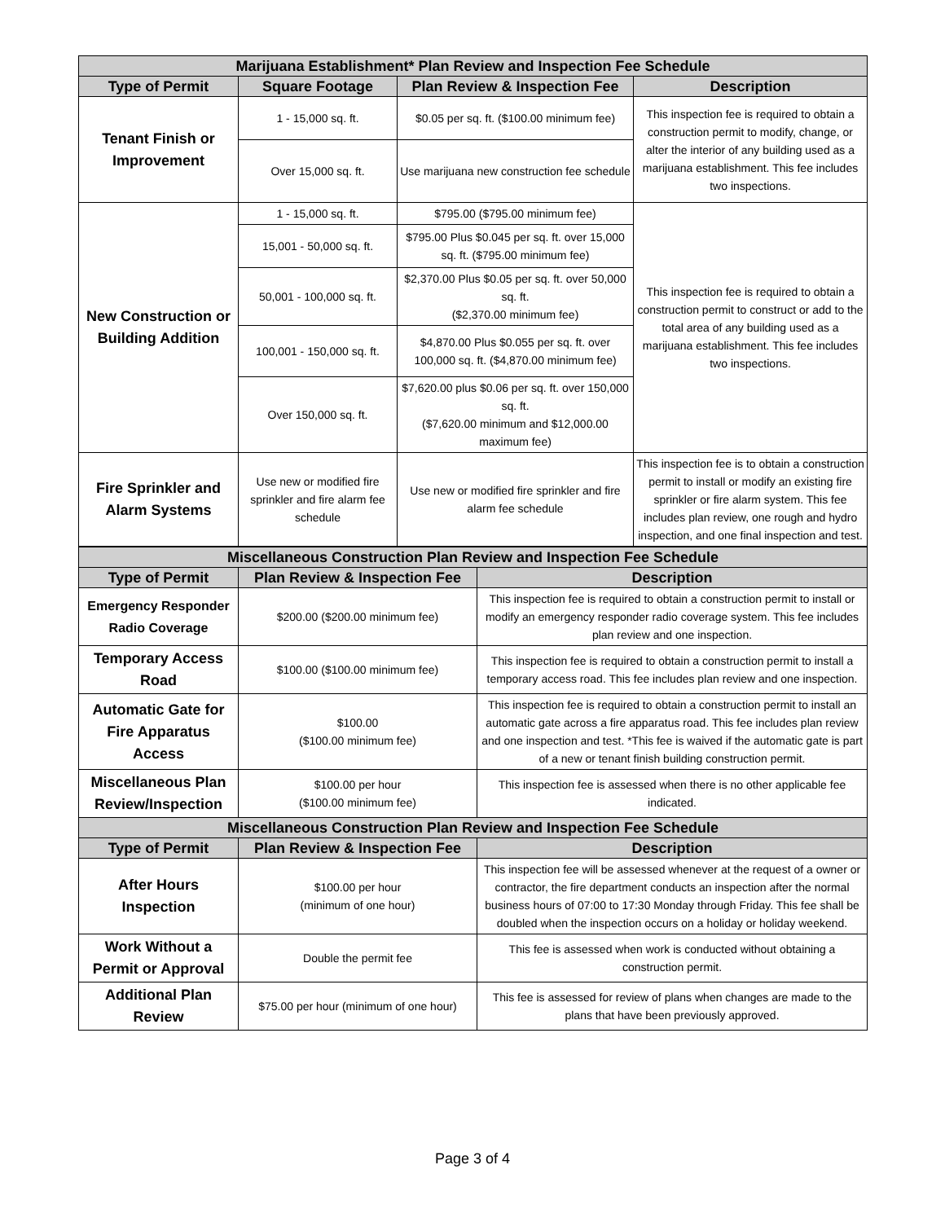| Marijuana Establishment* Plan Review and Inspection Fee Schedule | | | |
| --- | --- | --- | --- |
| Type of Permit | Square Footage | Plan Review & Inspection Fee | Description |
| Tenant Finish or Improvement | 1 - 15,000 sq. ft. | $0.05 per sq. ft. ($100.00 minimum fee) | This inspection fee is required to obtain a construction permit to modify, change, or alter the interior of any building used as a marijuana establishment. This fee includes two inspections. |
| | Over 15,000 sq. ft. | Use marijuana new construction fee schedule | |
| New Construction or Building Addition | 1 - 15,000 sq. ft. | $795.00 ($795.00 minimum fee) | This inspection fee is required to obtain a construction permit to construct or add to the total area of any building used as a marijuana establishment. This fee includes two inspections. |
| | 15,001 - 50,000 sq. ft. | $795.00 Plus $0.045 per sq. ft. over 15,000 sq. ft. ($795.00 minimum fee) | |
| | 50,001 - 100,000 sq. ft. | $2,370.00 Plus $0.05 per sq. ft. over 50,000 sq. ft. ($2,370.00 minimum fee) | |
| | 100,001 - 150,000 sq. ft. | $4,870.00 Plus $0.055 per sq. ft. over 100,000 sq. ft. ($4,870.00 minimum fee) | |
| | Over 150,000 sq. ft. | $7,620.00 plus $0.06 per sq. ft. over 150,000 sq. ft. ($7,620.00 minimum and $12,000.00 maximum fee) | |
| Fire Sprinkler and Alarm Systems | Use new or modified fire sprinkler and fire alarm fee schedule | Use new or modified fire sprinkler and fire alarm fee schedule | This inspection fee is to obtain a construction permit to install or modify an existing fire sprinkler or fire alarm system. This fee includes plan review, one rough and hydro inspection, and one final inspection and test. |
| Miscellaneous Construction Plan Review and Inspection Fee Schedule | | |
| --- | --- | --- |
| Type of Permit | Plan Review & Inspection Fee | Description |
| Emergency Responder Radio Coverage | $200.00 ($200.00 minimum fee) | This inspection fee is required to obtain a construction permit to install or modify an emergency responder radio coverage system. This fee includes plan review and one inspection. |
| Temporary Access Road | $100.00 ($100.00 minimum fee) | This inspection fee is required to obtain a construction permit to install a temporary access road. This fee includes plan review and one inspection. |
| Automatic Gate for Fire Apparatus Access | $100.00 ($100.00 minimum fee) | This inspection fee is required to obtain a construction permit to install an automatic gate across a fire apparatus road. This fee includes plan review and one inspection and test. *This fee is waived if the automatic gate is part of a new or tenant finish building construction permit. |
| Miscellaneous Plan Review/Inspection | $100.00 per hour ($100.00 minimum fee) | This inspection fee is assessed when there is no other applicable fee indicated. |
| Miscellaneous Construction Plan Review and Inspection Fee Schedule | | |
| Type of Permit | Plan Review & Inspection Fee | Description |
| After Hours Inspection | $100.00 per hour (minimum of one hour) | This inspection fee will be assessed whenever at the request of a owner or contractor, the fire department conducts an inspection after the normal business hours of 07:00 to 17:30 Monday through Friday. This fee shall be doubled when the inspection occurs on a holiday or holiday weekend. |
| Work Without a Permit or Approval | Double the permit fee | This fee is assessed when work is conducted without obtaining a construction permit. |
| Additional Plan Review | $75.00 per hour (minimum of one hour) | This fee is assessed for review of plans when changes are made to the plans that have been previously approved. |
Page 3 of 4